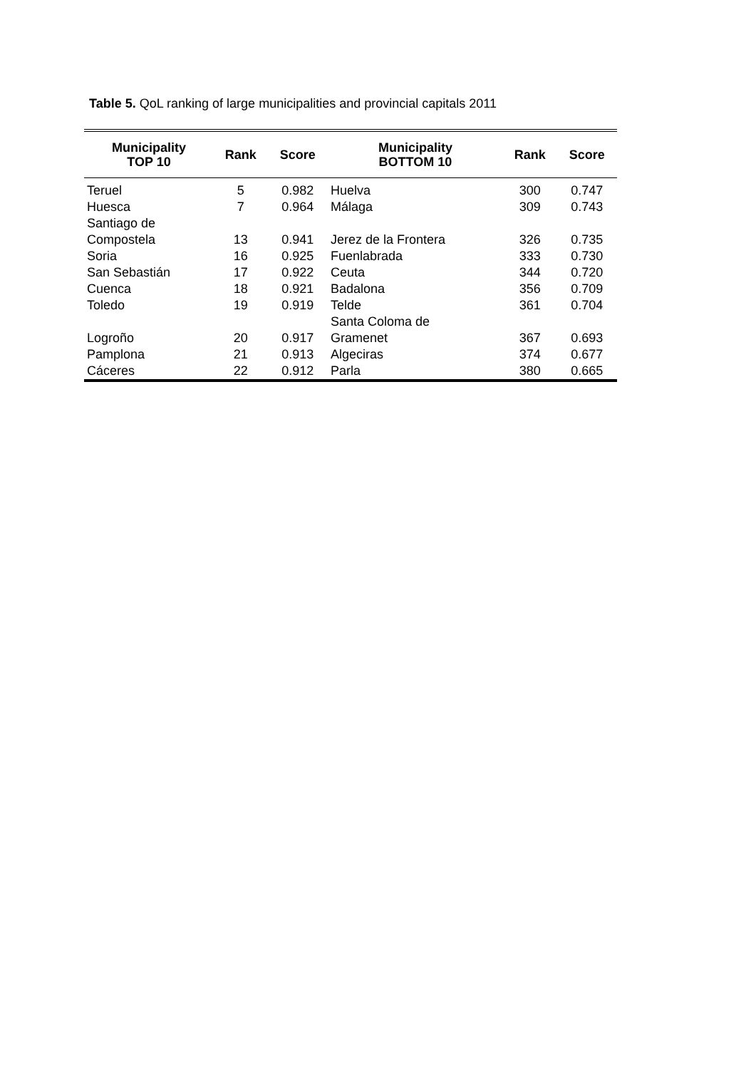Table 5. QoL ranking of large municipalities and provincial capitals 2011
| Municipality TOP 10 | Rank | Score | Municipality BOTTOM 10 | Rank | Score |
| --- | --- | --- | --- | --- | --- |
| Teruel | 5 | 0.982 | Huelva | 300 | 0.747 |
| Huesca | 7 | 0.964 | Málaga | 309 | 0.743 |
| Santiago de Compostela | 13 | 0.941 | Jerez de la Frontera | 326 | 0.735 |
| Soria | 16 | 0.925 | Fuenlabrada | 333 | 0.730 |
| San Sebastián | 17 | 0.922 | Ceuta | 344 | 0.720 |
| Cuenca | 18 | 0.921 | Badalona | 356 | 0.709 |
| Toledo | 19 | 0.919 | Telde | 361 | 0.704 |
| Logroño | 20 | 0.917 | Santa Coloma de Gramenet | 367 | 0.693 |
| Pamplona | 21 | 0.913 | Algeciras | 374 | 0.677 |
| Cáceres | 22 | 0.912 | Parla | 380 | 0.665 |